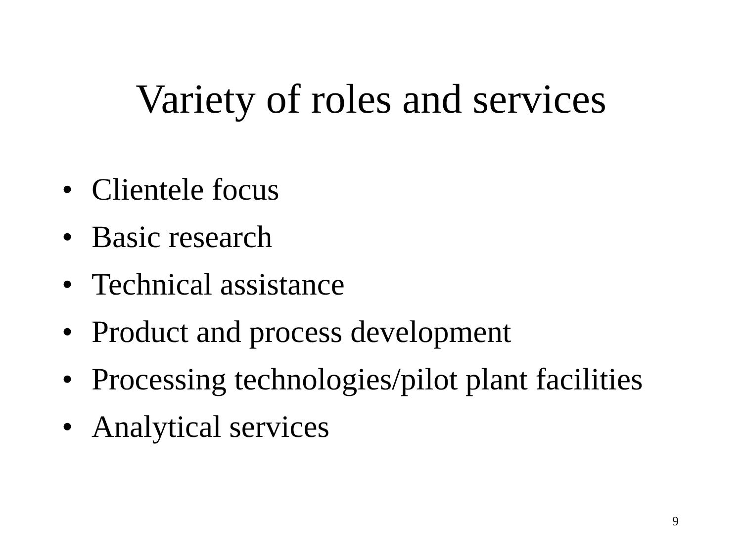Variety of roles and services
• Clientele focus
• Basic research
• Technical assistance
• Product and process development
• Processing technologies/pilot plant facilities
• Analytical services
9